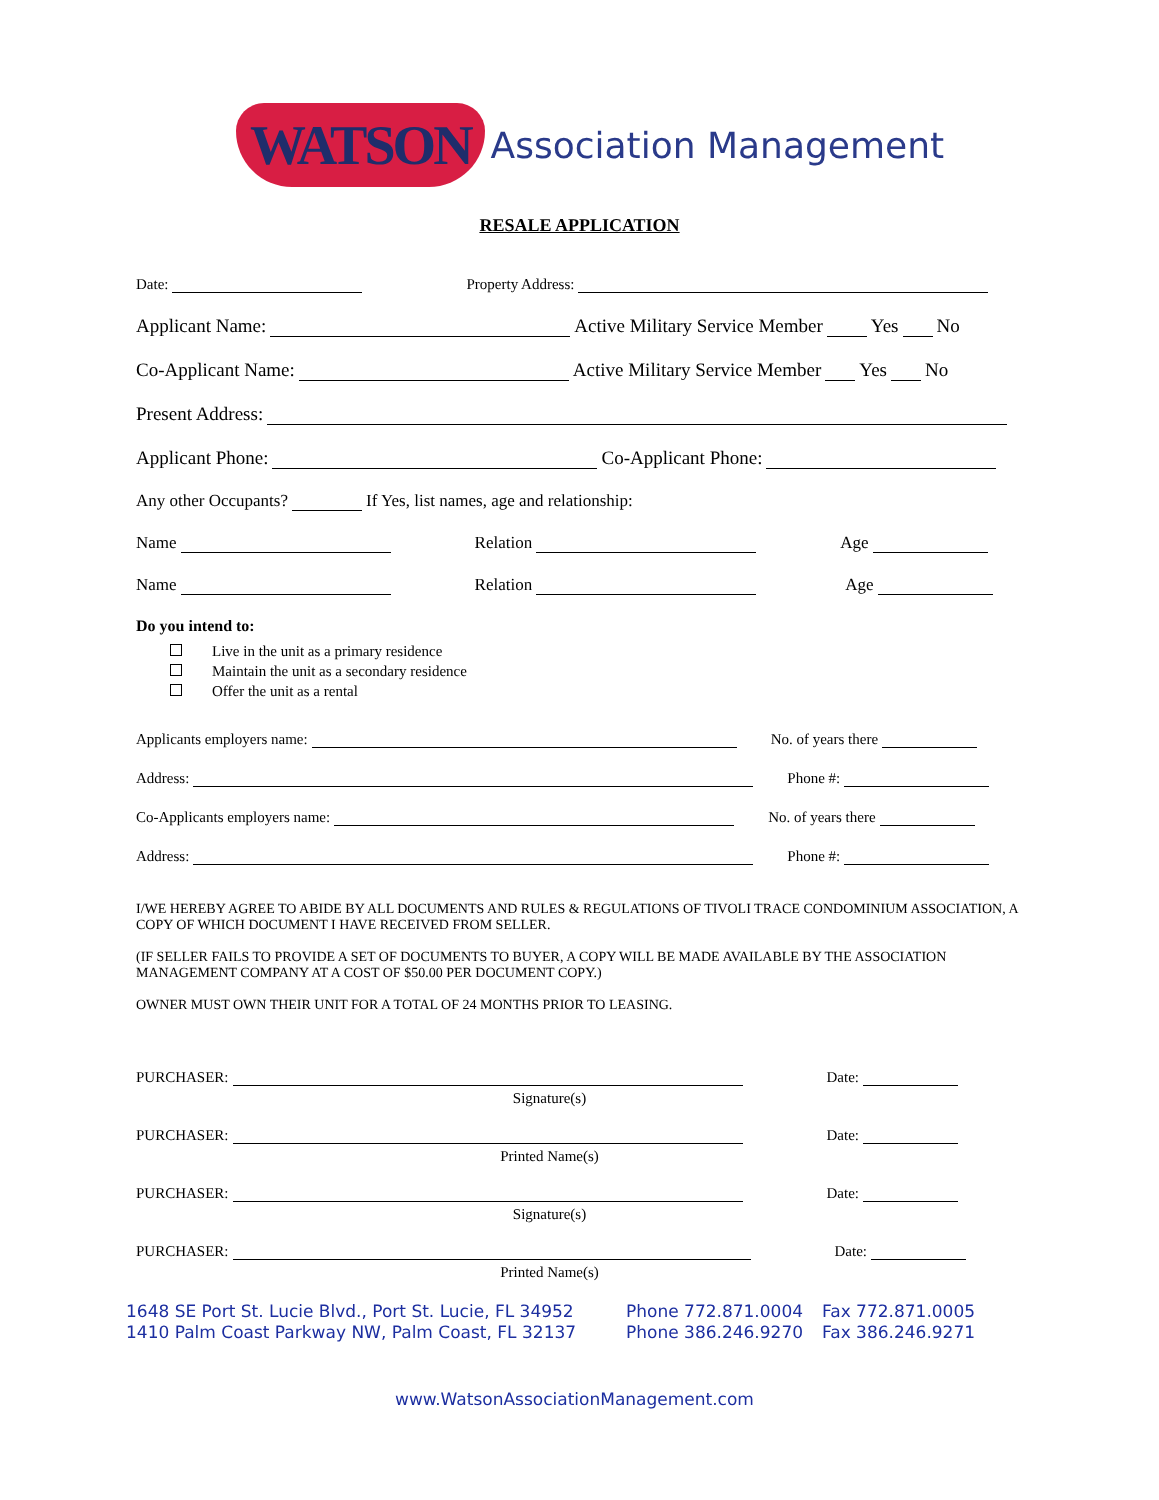WATSON Association Management
RESALE APPLICATION
Date: Property Address:
Applicant Name: Active Military Service Member Yes No
Co-Applicant Name: Active Military Service Member Yes No
Present Address:
Applicant Phone: Co-Applicant Phone:
Any other Occupants? If Yes, list names, age and relationship:
Name Relation Age
Name Relation Age
Do you intend to:
Live in the unit as a primary residence
Maintain the unit as a secondary residence
Offer the unit as a rental
Applicants employers name: No. of years there
Address: Phone #:
Co-Applicants employers name: No. of years there
Address: Phone #:
I/WE HEREBY AGREE TO ABIDE BY ALL DOCUMENTS AND RULES & REGULATIONS OF TIVOLI TRACE CONDOMINIUM ASSOCIATION, A COPY OF WHICH DOCUMENT I HAVE RECEIVED FROM SELLER.
(IF SELLER FAILS TO PROVIDE A SET OF DOCUMENTS TO BUYER, A COPY WILL BE MADE AVAILABLE BY THE ASSOCIATION MANAGEMENT COMPANY AT A COST OF $50.00 PER DOCUMENT COPY.)
OWNER MUST OWN THEIR UNIT FOR A TOTAL OF 24 MONTHS PRIOR TO LEASING.
PURCHASER: Date:
Signature(s)
PURCHASER: Date:
Printed Name(s)
PURCHASER: Date:
Signature(s)
PURCHASER: Date:
Printed Name(s)
1648 SE Port St. Lucie Blvd., Port St. Lucie, FL 34952
1410 Palm Coast Parkway NW, Palm Coast, FL 32137
Phone 772.871.0004
Phone 386.246.9270
Fax 772.871.0005
Fax 386.246.9271
www.WatsonAssociationManagement.com